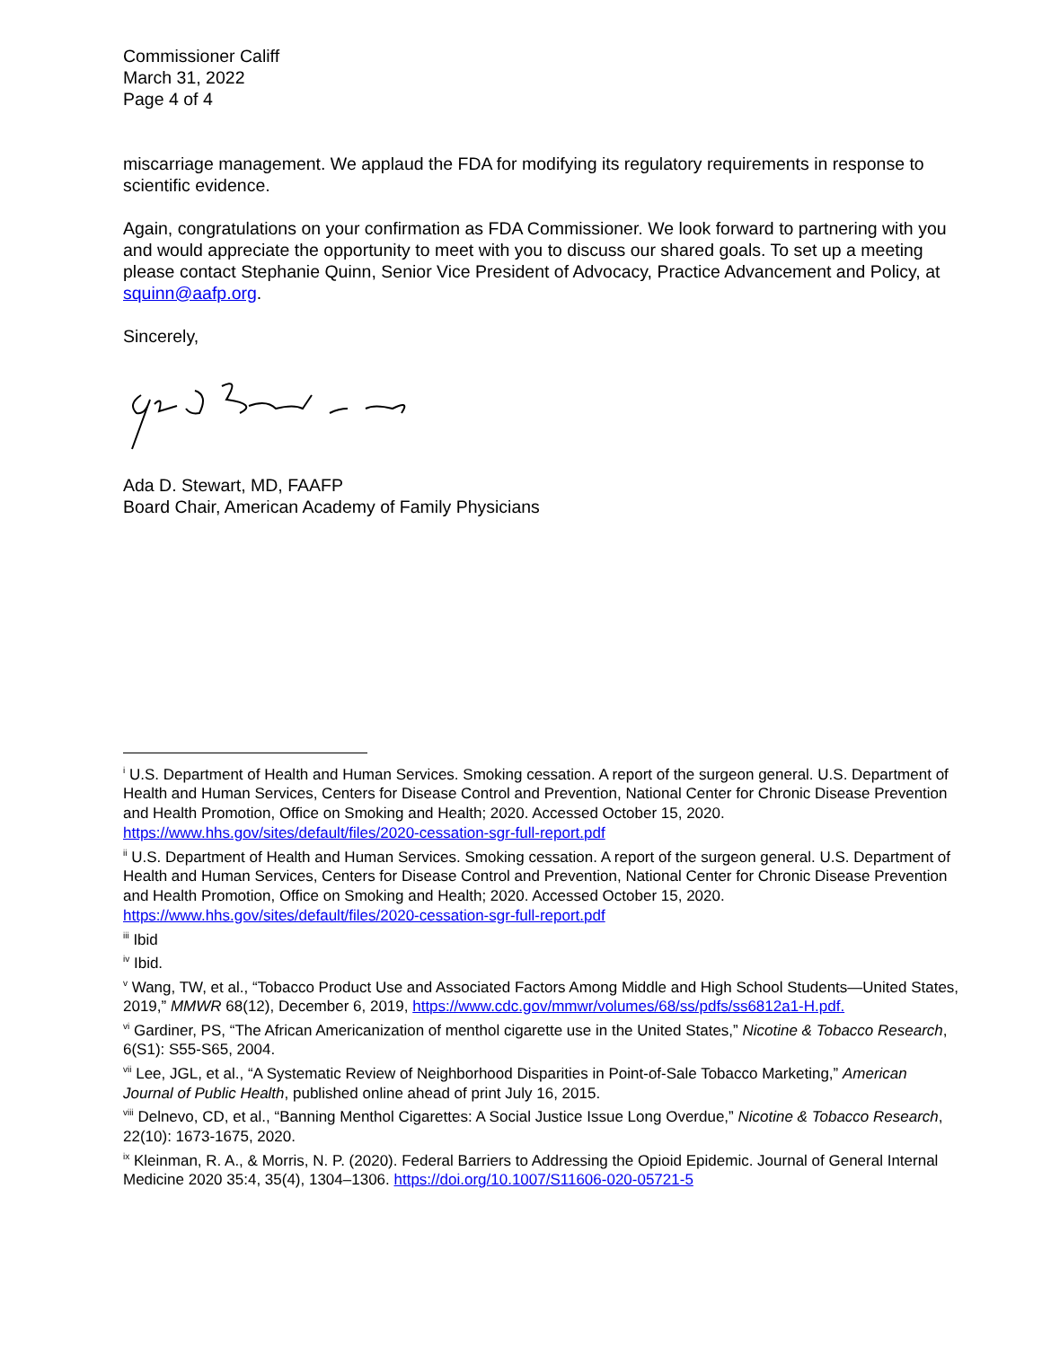Commissioner Califf
March 31, 2022
Page 4 of 4
miscarriage management. We applaud the FDA for modifying its regulatory requirements in response to scientific evidence.
Again, congratulations on your confirmation as FDA Commissioner. We look forward to partnering with you and would appreciate the opportunity to meet with you to discuss our shared goals. To set up a meeting please contact Stephanie Quinn, Senior Vice President of Advocacy, Practice Advancement and Policy, at squinn@aafp.org.
Sincerely,
Ada D. Stewart, MD, FAAFP
Board Chair, American Academy of Family Physicians
<sup>i</sup> U.S. Department of Health and Human Services. Smoking cessation. A report of the surgeon general. U.S. Department of Health and Human Services, Centers for Disease Control and Prevention, National Center for Chronic Disease Prevention and Health Promotion, Office on Smoking and Health; 2020. Accessed October 15, 2020. https://www.hhs.gov/sites/default/files/2020-cessation-sgr-full-report.pdf
<sup>ii</sup> U.S. Department of Health and Human Services. Smoking cessation. A report of the surgeon general. U.S. Department of Health and Human Services, Centers for Disease Control and Prevention, National Center for Chronic Disease Prevention and Health Promotion, Office on Smoking and Health; 2020. Accessed October 15, 2020. https://www.hhs.gov/sites/default/files/2020-cessation-sgr-full-report.pdf
<sup>iii</sup> Ibid
<sup>iv</sup> Ibid.
<sup>v</sup> Wang, TW, et al., “Tobacco Product Use and Associated Factors Among Middle and High School Students—United States, 2019,” MMWR 68(12), December 6, 2019, https://www.cdc.gov/mmwr/volumes/68/ss/pdfs/ss6812a1-H.pdf.
<sup>vi</sup> Gardiner, PS, “The African Americanization of menthol cigarette use in the United States,” Nicotine & Tobacco Research, 6(S1): S55-S65, 2004.
<sup>vii</sup> Lee, JGL, et al., “A Systematic Review of Neighborhood Disparities in Point-of-Sale Tobacco Marketing,” American Journal of Public Health, published online ahead of print July 16, 2015.
<sup>viii</sup> Delnevo, CD, et al., “Banning Menthol Cigarettes: A Social Justice Issue Long Overdue,” Nicotine & Tobacco Research, 22(10): 1673-1675, 2020.
<sup>ix</sup> Kleinman, R. A., & Morris, N. P. (2020). Federal Barriers to Addressing the Opioid Epidemic. Journal of General Internal Medicine 2020 35:4, 35(4), 1304–1306. https://doi.org/10.1007/S11606-020-05721-5